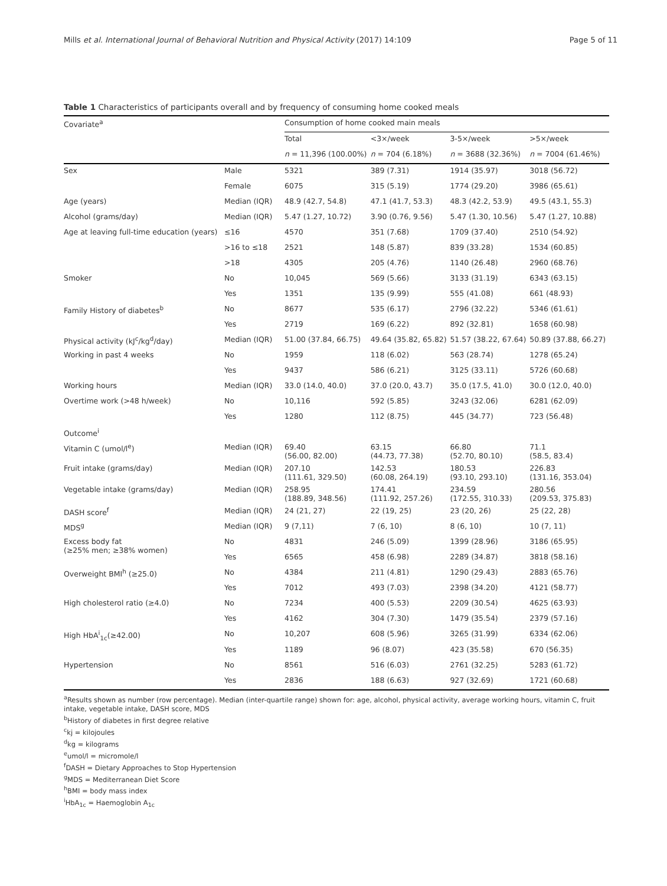Mills et al. International Journal of Behavioral Nutrition and Physical Activity (2017) 14:109 Page 5 of 11
Table 1 Characteristics of participants overall and by frequency of consuming home cooked meals
| Covariate<sup>a</sup> | | Consumption of home cooked main meals | | | |
| | | Total | <3×/week | 3-5×/week | >5×/week |
| | | n = 11,396 (100.00%) | n = 704 (6.18%) | n = 3688 (32.36%) | n = 7004 (61.46%) |
| Sex | Male | 5321 | 389 (7.31) | 1914 (35.97) | 3018 (56.72) |
| | Female | 6075 | 315 (5.19) | 1774 (29.20) | 3986 (65.61) |
| Age (years) | Median (IQR) | 48.9 (42.7, 54.8) | 47.1 (41.7, 53.3) | 48.3 (42.2, 53.9) | 49.5 (43.1, 55.3) |
| Alcohol (grams/day) | Median (IQR) | 5.47 (1.27, 10.72) | 3.90 (0.76, 9.56) | 5.47 (1.30, 10.56) | 5.47 (1.27, 10.88) |
| Age at leaving full-time education (years) | ≤16 | 4570 | 351 (7.68) | 1709 (37.40) | 2510 (54.92) |
| | >16 to ≤18 | 2521 | 148 (5.87) | 839 (33.28) | 1534 (60.85) |
| | >18 | 4305 | 205 (4.76) | 1140 (26.48) | 2960 (68.76) |
| Smoker | No | 10,045 | 569 (5.66) | 3133 (31.19) | 6343 (63.15) |
| | Yes | 1351 | 135 (9.99) | 555 (41.08) | 661 (48.93) |
| Family History of diabetes<sup>b</sup> | No | 8677 | 535 (6.17) | 2796 (32.22) | 5346 (61.61) |
| | Yes | 2719 | 169 (6.22) | 892 (32.81) | 1658 (60.98) |
| Physical activity (kJ<sup>c</sup>/kg<sup>d</sup>/day) | Median (IQR) | 51.00 (37.84, 66.75) | 49.64 (35.82, 65.82) | 51.57 (38.22, 67.64) | 50.89 (37.88, 66.27) |
| Working in past 4 weeks | No | 1959 | 118 (6.02) | 563 (28.74) | 1278 (65.24) |
| | Yes | 9437 | 586 (6.21) | 3125 (33.11) | 5726 (60.68) |
| Working hours | Median (IQR) | 33.0 (14.0, 40.0) | 37.0 (20.0, 43.7) | 35.0 (17.5, 41.0) | 30.0 (12.0, 40.0) |
| Overtime work (>48 h/week) | No | 10,116 | 592 (5.85) | 3243 (32.06) | 6281 (62.09) |
| | Yes | 1280 | 112 (8.75) | 445 (34.77) | 723 (56.48) |
| Outcome<sup>i</sup> | | | | | |
| Vitamin C (umol/l<sup>e</sup>) | Median (IQR) | 69.40 (56.00, 82.00) | 63.15 (44.73, 77.38) | 66.80 (52.70, 80.10) | 71.1 (58.5, 83.4) |
| Fruit intake (grams/day) | Median (IQR) | 207.10 (111.61, 329.50) | 142.53 (60.08, 264.19) | 180.53 (93.10, 293.10) | 226.83 (131.16, 353.04) |
| Vegetable intake (grams/day) | Median (IQR) | 258.95 (188.89, 348.56) | 174.41 (111.92, 257.26) | 234.59 (172.55, 310.33) | 280.56 (209.53, 375.83) |
| DASH score<sup>f</sup> | Median (IQR) | 24 (21, 27) | 22 (19, 25) | 23 (20, 26) | 25 (22, 28) |
| MDS<sup>g</sup> | Median (IQR) | 9 (7,11) | 7 (6, 10) | 8 (6, 10) | 10 (7, 11) |
| Excess body fat (≥25% men; ≥38% women) | No | 4831 | 246 (5.09) | 1399 (28.96) | 3186 (65.95) |
| | Yes | 6565 | 458 (6.98) | 2289 (34.87) | 3818 (58.16) |
| Overweight BMI<sup>h</sup> (≥25.0) | No | 4384 | 211 (4.81) | 1290 (29.43) | 2883 (65.76) |
| | Yes | 7012 | 493 (7.03) | 2398 (34.20) | 4121 (58.77) |
| High cholesterol ratio (≥4.0) | No | 7234 | 400 (5.53) | 2209 (30.54) | 4625 (63.93) |
| | Yes | 4162 | 304 (7.30) | 1479 (35.54) | 2379 (57.16) |
| High HbA<sup>i</sup><sub>1c</sub>(≥42.00) | No | 10,207 | 608 (5.96) | 3265 (31.99) | 6334 (62.06) |
| | Yes | 1189 | 96 (8.07) | 423 (35.58) | 670 (56.35) |
| Hypertension | No | 8561 | 516 (6.03) | 2761 (32.25) | 5283 (61.72) |
| | Yes | 2836 | 188 (6.63) | 927 (32.69) | 1721 (60.68) |
<sup>a</sup> Results shown as number (row percentage). Median (inter-quartile range) shown for: age, alcohol, physical activity, average working hours, vitamin C, fruit intake, vegetable intake, DASH score, MDS
<sup>b</sup> History of diabetes in first degree relative
<sup>c</sup> kj = kilojoules
<sup>d</sup> kg = kilograms
<sup>e</sup> umol/l = micromole/l
<sup>f</sup> DASH = Dietary Approaches to Stop Hypertension
<sup>g</sup> MDS = Mediterranean Diet Score
<sup>h</sup> BMI = body mass index
<sup>i</sup> HbA<sub>1c</sub> = Haemoglobin A<sub>1c</sub>